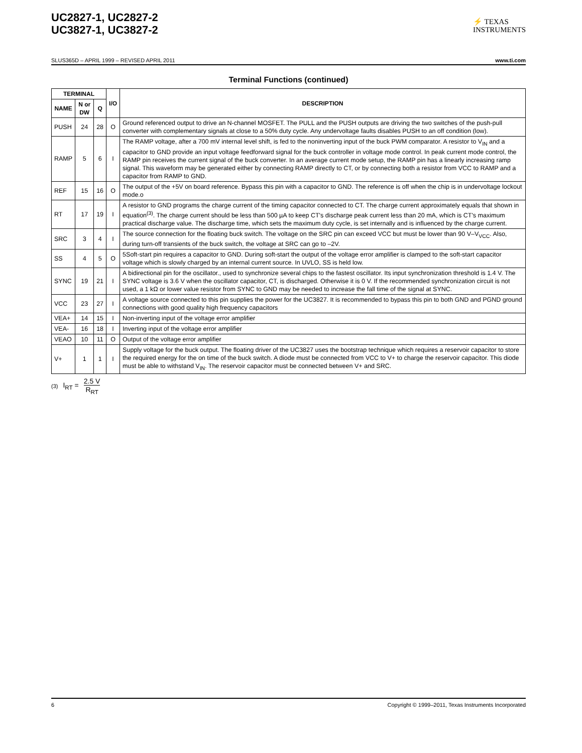UC2827-1, UC2827-2
UC3827-1, UC3827-2
⚡ TEXAS
INSTRUMENTS
SLUS365D – APRIL 1999 – REVISED APRIL 2011 www.ti.com
Terminal Functions (continued)
| TERMINAL | | | I/O | DESCRIPTION |
| --- | --- | --- | --- | --- |
| NAME | N or DW | Q | | |
| PUSH | 24 | 28 | O | Ground referenced output to drive an N-channel MOSFET. The PULL and the PUSH outputs are driving the two switches of the push-pull converter with complementary signals at close to a 50% duty cycle. Any undervoltage faults disables PUSH to an off condition (low). |
| RAMP | 5 | 6 | I | The RAMP voltage, after a 700 mV internal level shift, is fed to the noninverting input of the buck PWM comparator. A resistor to V<sub>IN</sub> and a capacitor to GND provide an input voltage feedforward signal for the buck controller in voltage mode control. In peak current mode control, the RAMP pin receives the current signal of the buck converter. In an average current mode setup, the RAMP pin has a linearly increasing ramp signal. This waveform may be generated either by connecting RAMP directly to CT, or by connecting both a resistor from VCC to RAMP and a capacitor from RAMP to GND. |
| REF | 15 | 16 | O | The output of the +5V on board reference. Bypass this pin with a capacitor to GND. The reference is off when the chip is in undervoltage lockout mode.o |
| RT | 17 | 19 | I | A resistor to GND programs the charge current of the timing capacitor connected to CT. The charge current approximately equals that shown in equation<sup>(3)</sup>. The charge current should be less than 500 µA to keep CT's discharge peak current less than 20 mA, which is CT's maximum practical discharge value. The discharge time, which sets the maximum duty cycle, is set internally and is influenced by the charge current. |
| SRC | 3 | 4 | I | The source connection for the floating buck switch. The voltage on the SRC pin can exceed VCC but must be lower than 90 V–V<sub>VCC</sub>. Also, during turn-off transients of the buck switch, the voltage at SRC can go to –2V. |
| SS | 4 | 5 | O | 5Soft-start pin requires a capacitor to GND. During soft-start the output of the voltage error amplifier is clamped to the soft-start capacitor voltage which is slowly charged by an internal current source. In UVLO, SS is held low. |
| SYNC | 19 | 21 | I | A bidirectional pin for the oscillator., used to synchronize several chips to the fastest oscillator. Its input synchronization threshold is 1.4 V. The SYNC voltage is 3.6 V when the oscillator capacitor, CT, is discharged. Otherwise it is 0 V. If the recommended synchronization circuit is not used, a 1 kΩ or lower value resistor from SYNC to GND may be needed to increase the fall time of the signal at SYNC. |
| VCC | 23 | 27 | I | A voltage source connected to this pin supplies the power for the UC3827. It is recommended to bypass this pin to both GND and PGND ground connections with good quality high frequency capacitors |
| VEA+ | 14 | 15 | I | Non-inverting input of the voltage error amplifier |
| VEA- | 16 | 18 | I | Inverting input of the voltage error amplifier |
| VEAO | 10 | 11 | O | Output of the voltage error amplifier |
| V+ | 1 | 1 | I | Supply voltage for the buck output. The floating driver of the UC3827 uses the bootstrap technique which requires a reservoir capacitor to store the required energy for the on time of the buck switch. A diode must be connected from VCC to V+ to charge the reservoir capacitor. This diode must be able to withstand V<sub>IN</sub>. The reservoir capacitor must be connected between V+ and SRC. |
(3) I<sub>RT</sub> = 2.5 V R<sub>RT</sub>
6 Copyright © 1999–2011, Texas Instruments Incorporated